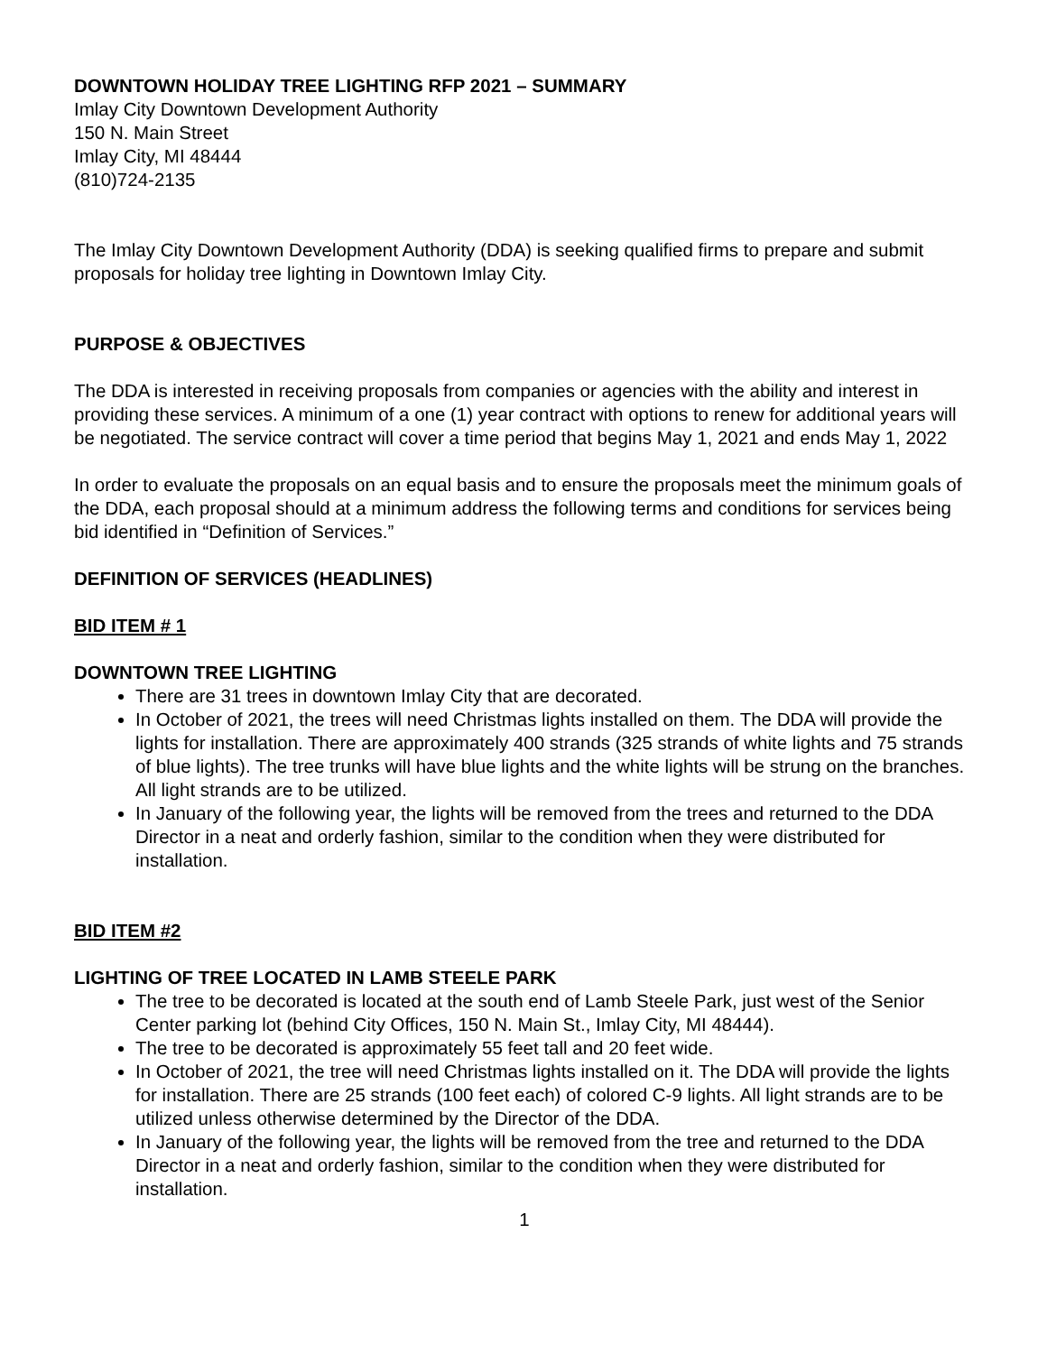DOWNTOWN HOLIDAY TREE LIGHTING RFP 2021 – SUMMARY
Imlay City Downtown Development Authority
150 N. Main Street
Imlay City, MI 48444
(810)724-2135
The Imlay City Downtown Development Authority (DDA) is seeking qualified firms to prepare and submit proposals for holiday tree lighting in Downtown Imlay City.
PURPOSE & OBJECTIVES
The DDA is interested in receiving proposals from companies or agencies with the ability and interest in providing these services. A minimum of a one (1) year contract with options to renew for additional years will be negotiated. The service contract will cover a time period that begins May 1, 2021 and ends May 1, 2022
In order to evaluate the proposals on an equal basis and to ensure the proposals meet the minimum goals of the DDA, each proposal should at a minimum address the following terms and conditions for services being bid identified in “Definition of Services.”
DEFINITION OF SERVICES (HEADLINES)
BID ITEM # 1
DOWNTOWN TREE LIGHTING
There are 31 trees in downtown Imlay City that are decorated.
In October of 2021, the trees will need Christmas lights installed on them. The DDA will provide the lights for installation. There are approximately 400 strands (325 strands of white lights and 75 strands of blue lights). The tree trunks will have blue lights and the white lights will be strung on the branches. All light strands are to be utilized.
In January of the following year, the lights will be removed from the trees and returned to the DDA Director in a neat and orderly fashion, similar to the condition when they were distributed for installation.
BID ITEM #2
LIGHTING OF TREE LOCATED IN LAMB STEELE PARK
The tree to be decorated is located at the south end of Lamb Steele Park, just west of the Senior Center parking lot (behind City Offices, 150 N. Main St., Imlay City, MI 48444).
The tree to be decorated is approximately 55 feet tall and 20 feet wide.
In October of 2021, the tree will need Christmas lights installed on it. The DDA will provide the lights for installation. There are 25 strands (100 feet each) of colored C-9 lights. All light strands are to be utilized unless otherwise determined by the Director of the DDA.
In January of the following year, the lights will be removed from the tree and returned to the DDA Director in a neat and orderly fashion, similar to the condition when they were distributed for installation.
1